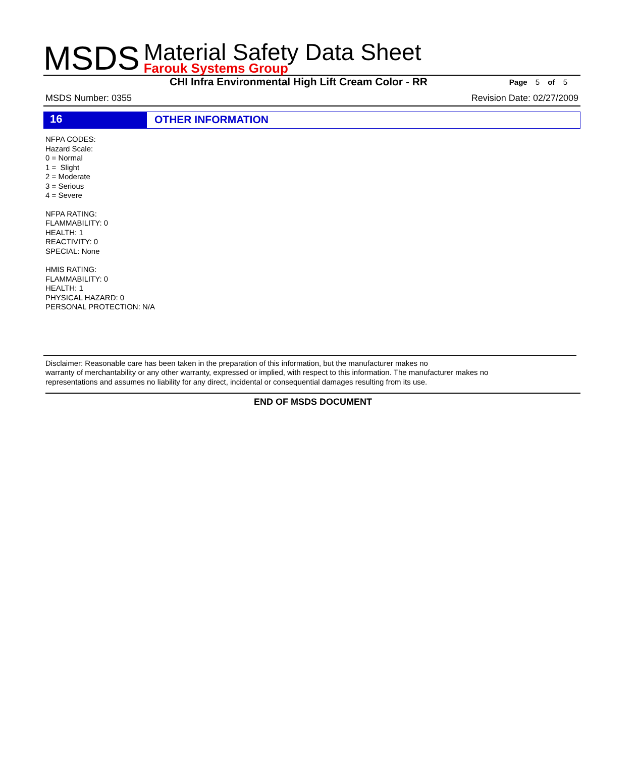MSDS
Material Safety Data Sheet
Farouk Systems Group
CHI Infra Environmental High Lift Cream Color - RR
Page 5 of 5
MSDS Number: 0355 Revision Date: 02/27/2009
16
OTHER INFORMATION
NFPA CODES:
Hazard Scale:
0 = Normal
1 = Slight
2 = Moderate
3 = Serious
4 = Severe
NFPA RATING:
FLAMMABILITY: 0
HEALTH: 1
REACTIVITY: 0
SPECIAL: None
HMIS RATING:
FLAMMABILITY: 0
HEALTH: 1
PHYSICAL HAZARD: 0
PERSONAL PROTECTION: N/A
Disclaimer: Reasonable care has been taken in the preparation of this information, but the manufacturer makes no
warranty of merchantability or any other warranty, expressed or implied, with respect to this information. The manufacturer makes no
representations and assumes no liability for any direct, incidental or consequential damages resulting from its use.
END OF MSDS DOCUMENT